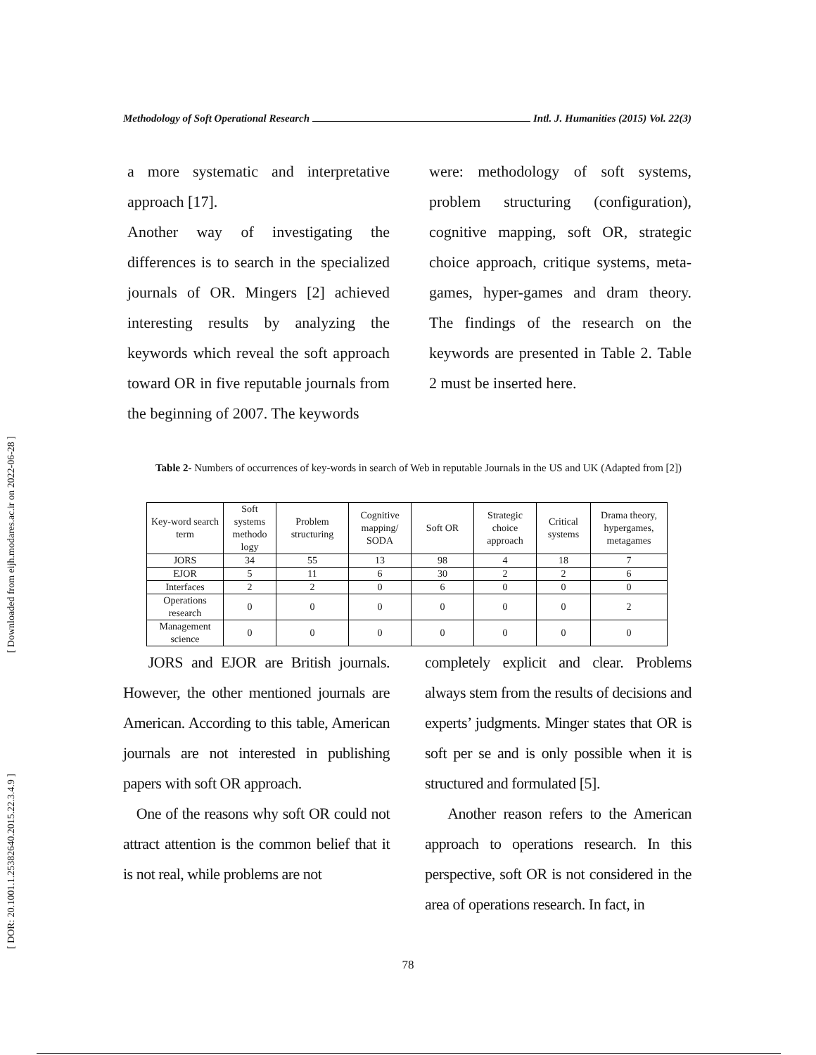[ Downloaded from eijh.modares.ac.ir on 2022-06-28 ]
[ DOR: 20.1001.1.25382640.2015.22.3.4.9 ]
Methodology of Soft Operational Research Intl. J. Humanities (2015) Vol. 22(3)
a more systematic and interpretative approach [17].
Another way of investigating the differences is to search in the specialized journals of OR. Mingers [2] achieved interesting results by analyzing the keywords which reveal the soft approach toward OR in five reputable journals from the beginning of 2007. The keywords
were: methodology of soft systems, problem structuring (configuration), cognitive mapping, soft OR, strategic choice approach, critique systems, meta-games, hyper-games and dram theory. The findings of the research on the keywords are presented in Table 2. Table 2 must be inserted here.
Table 2- Numbers of occurrences of key-words in search of Web in reputable Journals in the US and UK (Adapted from [2])
| Key-word search term | Soft systems methodo logy | Problem structuring | Cognitive mapping/ SODA | Soft OR | Strategic choice approach | Critical systems | Drama theory, hypergames, metagames |
| --- | --- | --- | --- | --- | --- | --- | --- |
| JORS | 34 | 55 | 13 | 98 | 4 | 18 | 7 |
| EJOR | 5 | 11 | 6 | 30 | 2 | 2 | 6 |
| Interfaces | 2 | 2 | 0 | 6 | 0 | 0 | 0 |
| Operations research | 0 | 0 | 0 | 0 | 0 | 0 | 2 |
| Management science | 0 | 0 | 0 | 0 | 0 | 0 | 0 |
JORS and EJOR are British journals. However, the other mentioned journals are American. According to this table, American journals are not interested in publishing papers with soft OR approach.
One of the reasons why soft OR could not attract attention is the common belief that it is not real, while problems are not
completely explicit and clear. Problems always stem from the results of decisions and experts’ judgments. Minger states that OR is soft per se and is only possible when it is structured and formulated [5].
Another reason refers to the American approach to operations research. In this perspective, soft OR is not considered in the area of operations research. In fact, in
78